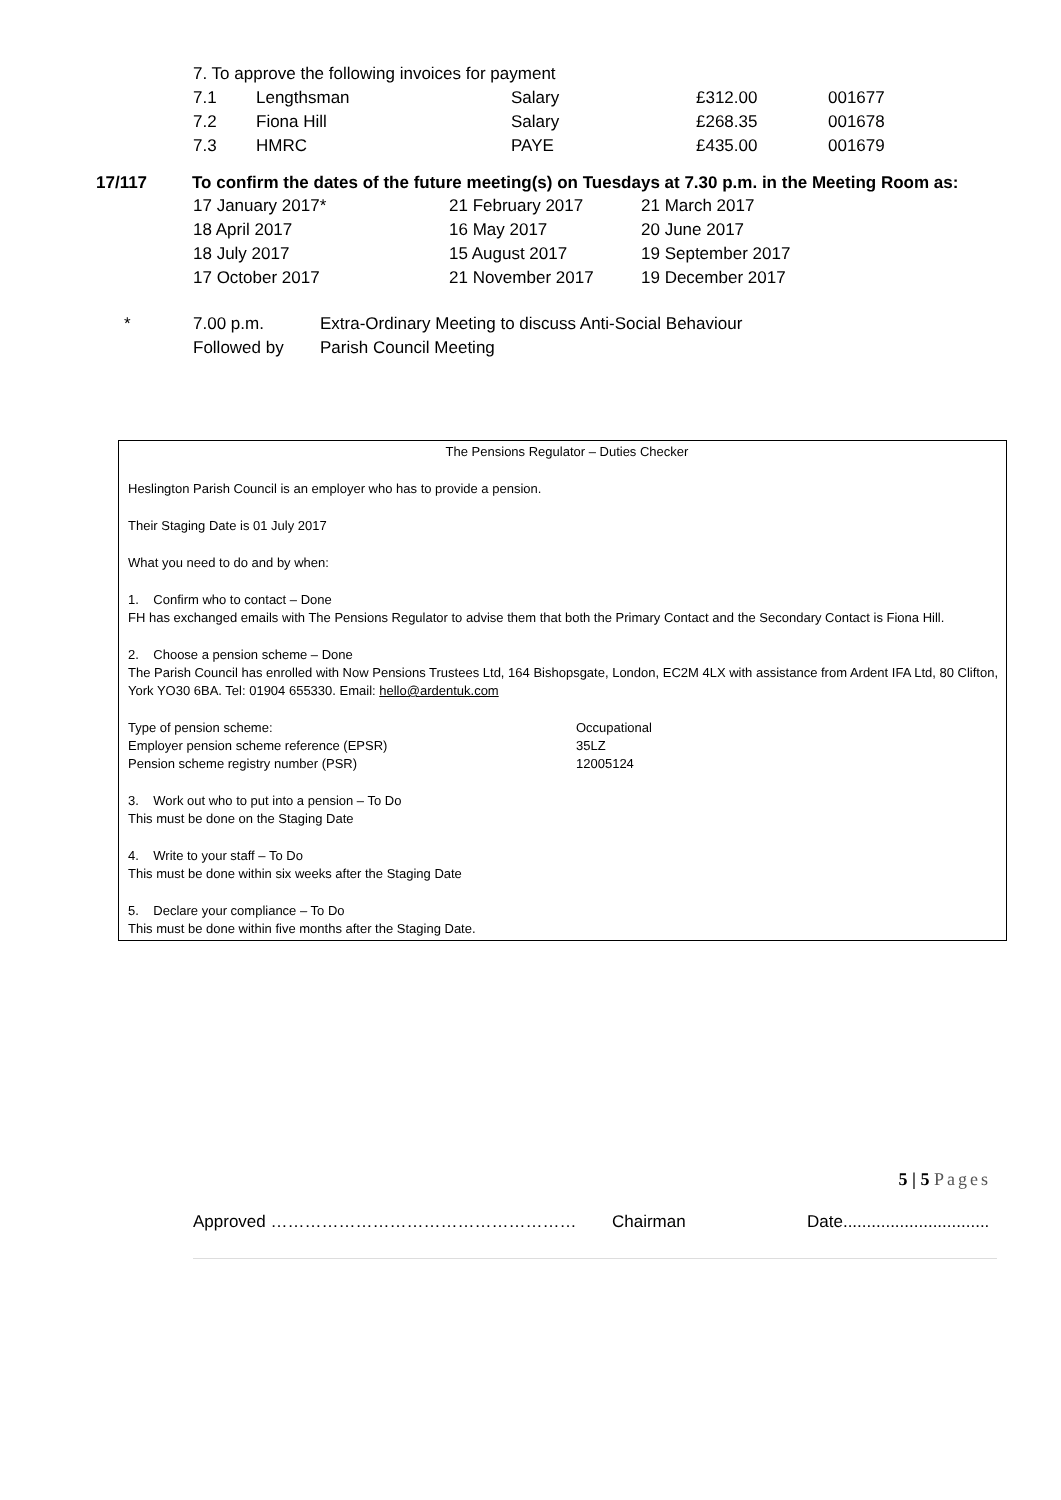7. To approve the following invoices for payment
| 7.1 | Lengthsman | Salary | £312.00 | 001677 |
| 7.2 | Fiona Hill | Salary | £268.35 | 001678 |
| 7.3 | HMRC | PAYE | £435.00 | 001679 |
17/117 To confirm the dates of the future meeting(s) on Tuesdays at 7.30 p.m. in the Meeting Room as:
| 17 January 2017* | 21 February 2017 | 21 March 2017 |
| 18 April 2017 | 16 May 2017 | 20 June 2017 |
| 18 July 2017 | 15 August 2017 | 19 September 2017 |
| 17 October 2017 | 21 November 2017 | 19 December 2017 |
| * | 7.00 p.m. | Extra-Ordinary Meeting to discuss Anti-Social Behaviour |
| | Followed by | Parish Council Meeting |
The Pensions Regulator – Duties Checker
Heslington Parish Council is an employer who has to provide a pension.
Their Staging Date is 01 July 2017
What you need to do and by when:
1. Confirm who to contact – Done
FH has exchanged emails with The Pensions Regulator to advise them that both the Primary Contact and the Secondary Contact is Fiona Hill.
2. Choose a pension scheme – Done
The Parish Council has enrolled with Now Pensions Trustees Ltd, 164 Bishopsgate, London, EC2M 4LX with assistance from Ardent IFA Ltd, 80 Clifton, York YO30 6BA. Tel: 01904 655330. Email: hello@ardentuk.com
| Type of pension scheme: | Occupational |
| Employer pension scheme reference (EPSR) | 35LZ |
| Pension scheme registry number (PSR) | 12005124 |
3. Work out who to put into a pension – To Do
This must be done on the Staging Date
4. Write to your staff – To Do
This must be done within six weeks after the Staging Date
5. Declare your compliance – To Do
This must be done within five months after the Staging Date.
5 | 5 Pages
Approved ……………………………………………… Chairman Date...............................